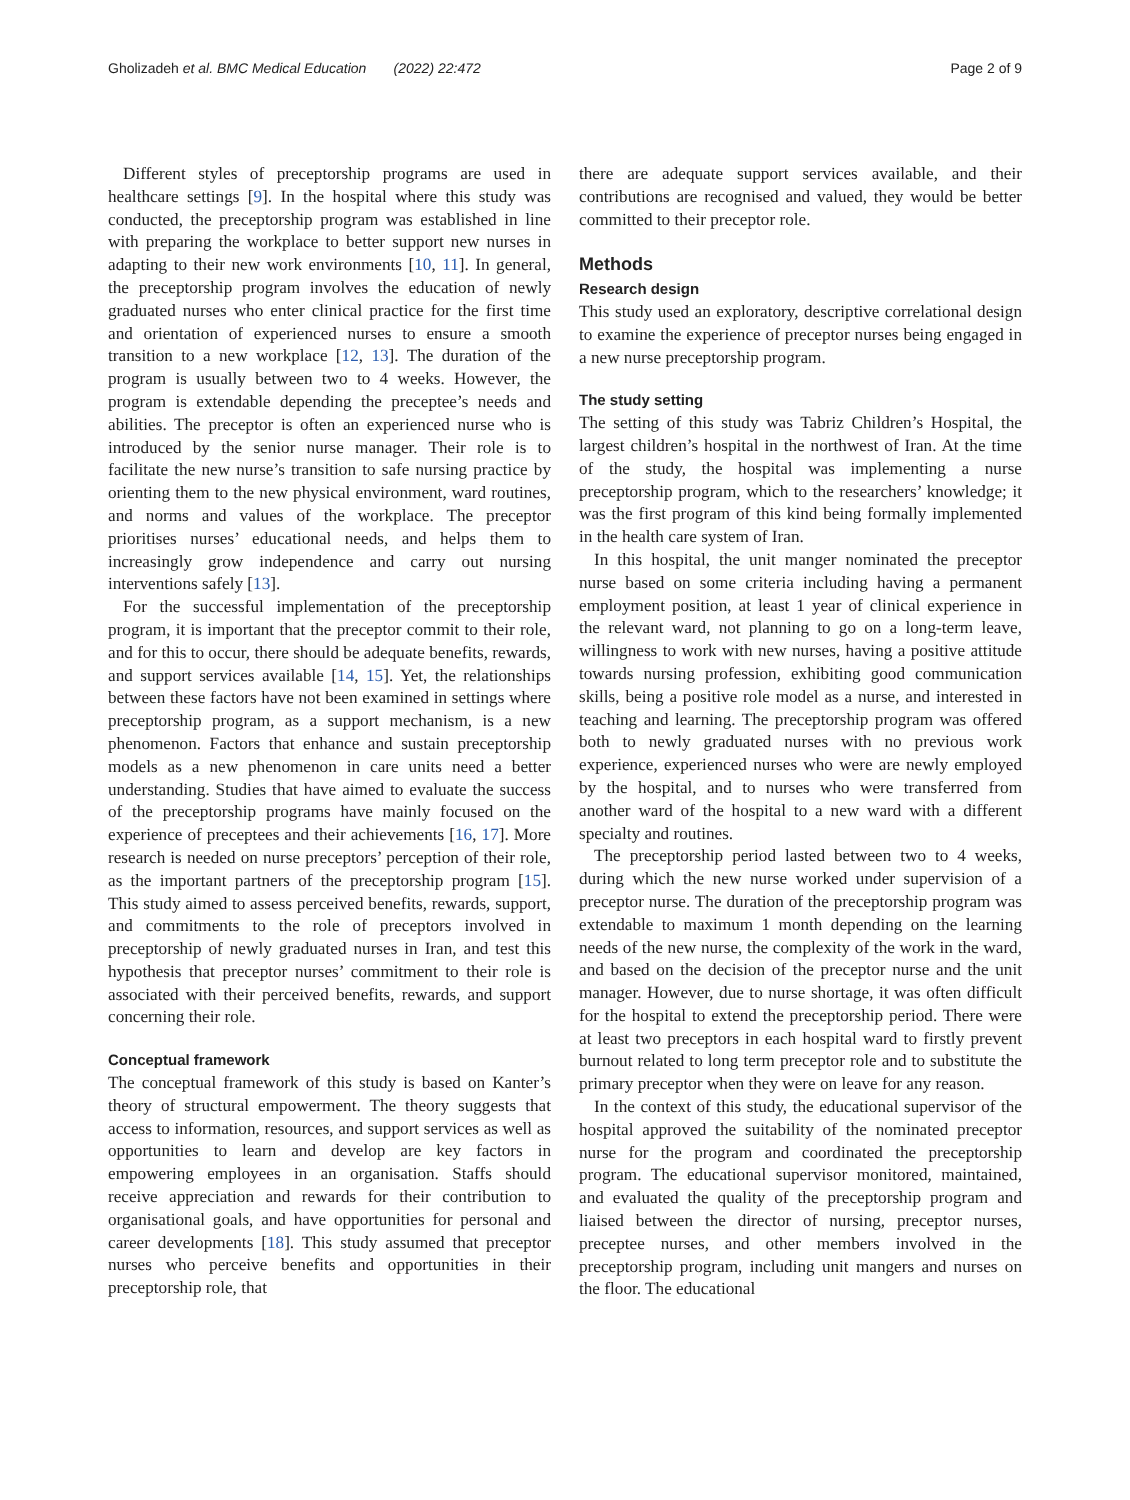Gholizadeh et al. BMC Medical Education (2022) 22:472 Page 2 of 9
Different styles of preceptorship programs are used in healthcare settings [9]. In the hospital where this study was conducted, the preceptorship program was established in line with preparing the workplace to better support new nurses in adapting to their new work environments [10, 11]. In general, the preceptorship program involves the education of newly graduated nurses who enter clinical practice for the first time and orientation of experienced nurses to ensure a smooth transition to a new workplace [12, 13]. The duration of the program is usually between two to 4 weeks. However, the program is extendable depending the preceptee’s needs and abilities. The preceptor is often an experienced nurse who is introduced by the senior nurse manager. Their role is to facilitate the new nurse’s transition to safe nursing practice by orienting them to the new physical environment, ward routines, and norms and values of the workplace. The preceptor prioritises nurses’ educational needs, and helps them to increasingly grow independence and carry out nursing interventions safely [13].
For the successful implementation of the preceptorship program, it is important that the preceptor commit to their role, and for this to occur, there should be adequate benefits, rewards, and support services available [14, 15]. Yet, the relationships between these factors have not been examined in settings where preceptorship program, as a support mechanism, is a new phenomenon. Factors that enhance and sustain preceptorship models as a new phenomenon in care units need a better understanding. Studies that have aimed to evaluate the success of the preceptorship programs have mainly focused on the experience of preceptees and their achievements [16, 17]. More research is needed on nurse preceptors’ perception of their role, as the important partners of the preceptorship program [15]. This study aimed to assess perceived benefits, rewards, support, and commitments to the role of preceptors involved in preceptorship of newly graduated nurses in Iran, and test this hypothesis that preceptor nurses’ commitment to their role is associated with their perceived benefits, rewards, and support concerning their role.
Conceptual framework
The conceptual framework of this study is based on Kanter’s theory of structural empowerment. The theory suggests that access to information, resources, and support services as well as opportunities to learn and develop are key factors in empowering employees in an organisation. Staffs should receive appreciation and rewards for their contribution to organisational goals, and have opportunities for personal and career developments [18]. This study assumed that preceptor nurses who perceive benefits and opportunities in their preceptorship role, that
there are adequate support services available, and their contributions are recognised and valued, they would be better committed to their preceptor role.
Methods
Research design
This study used an exploratory, descriptive correlational design to examine the experience of preceptor nurses being engaged in a new nurse preceptorship program.
The study setting
The setting of this study was Tabriz Children’s Hospital, the largest children’s hospital in the northwest of Iran. At the time of the study, the hospital was implementing a nurse preceptorship program, which to the researchers’ knowledge; it was the first program of this kind being formally implemented in the health care system of Iran.
In this hospital, the unit manger nominated the preceptor nurse based on some criteria including having a permanent employment position, at least 1 year of clinical experience in the relevant ward, not planning to go on a long-term leave, willingness to work with new nurses, having a positive attitude towards nursing profession, exhibiting good communication skills, being a positive role model as a nurse, and interested in teaching and learning. The preceptorship program was offered both to newly graduated nurses with no previous work experience, experienced nurses who were are newly employed by the hospital, and to nurses who were transferred from another ward of the hospital to a new ward with a different specialty and routines.
The preceptorship period lasted between two to 4 weeks, during which the new nurse worked under supervision of a preceptor nurse. The duration of the preceptorship program was extendable to maximum 1 month depending on the learning needs of the new nurse, the complexity of the work in the ward, and based on the decision of the preceptor nurse and the unit manager. However, due to nurse shortage, it was often difficult for the hospital to extend the preceptorship period. There were at least two preceptors in each hospital ward to firstly prevent burnout related to long term preceptor role and to substitute the primary preceptor when they were on leave for any reason.
In the context of this study, the educational supervisor of the hospital approved the suitability of the nominated preceptor nurse for the program and coordinated the preceptorship program. The educational supervisor monitored, maintained, and evaluated the quality of the preceptorship program and liaised between the director of nursing, preceptor nurses, preceptee nurses, and other members involved in the preceptorship program, including unit mangers and nurses on the floor. The educational